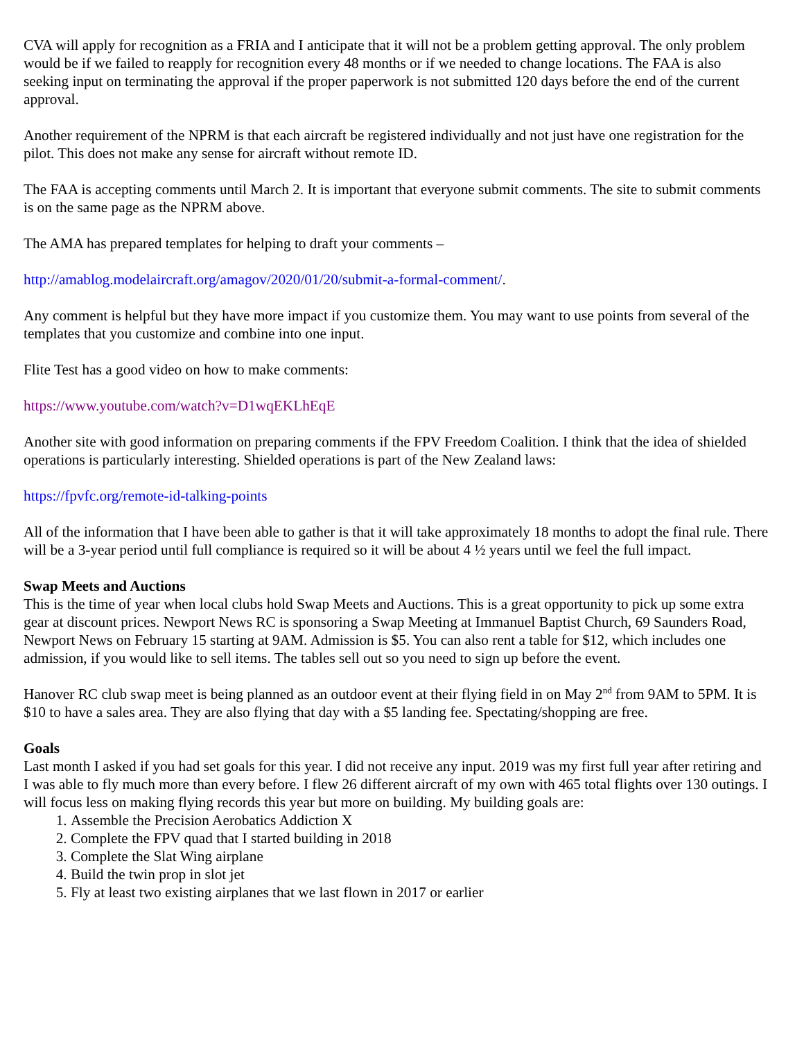CVA will apply for recognition as a FRIA and I anticipate that it will not be a problem getting approval. The only problem would be if we failed to reapply for recognition every 48 months or if we needed to change locations. The FAA is also seeking input on terminating the approval if the proper paperwork is not submitted 120 days before the end of the current approval.
Another requirement of the NPRM is that each aircraft be registered individually and not just have one registration for the pilot. This does not make any sense for aircraft without remote ID.
The FAA is accepting comments until March 2. It is important that everyone submit comments. The site to submit comments is on the same page as the NPRM above.
The AMA has prepared templates for helping to draft your comments –
http://amablog.modelaircraft.org/amagov/2020/01/20/submit-a-formal-comment/.
Any comment is helpful but they have more impact if you customize them. You may want to use points from several of the templates that you customize and combine into one input.
Flite Test has a good video on how to make comments:
https://www.youtube.com/watch?v=D1wqEKLhEqE
Another site with good information on preparing comments if the FPV Freedom Coalition. I think that the idea of shielded operations is particularly interesting. Shielded operations is part of the New Zealand laws:
https://fpvfc.org/remote-id-talking-points
All of the information that I have been able to gather is that it will take approximately 18 months to adopt the final rule. There will be a 3-year period until full compliance is required so it will be about 4 ½ years until we feel the full impact.
Swap Meets and Auctions
This is the time of year when local clubs hold Swap Meets and Auctions. This is a great opportunity to pick up some extra gear at discount prices. Newport News RC is sponsoring a Swap Meeting at Immanuel Baptist Church, 69 Saunders Road, Newport News on February 15 starting at 9AM. Admission is $5. You can also rent a table for $12, which includes one admission, if you would like to sell items. The tables sell out so you need to sign up before the event.
Hanover RC club swap meet is being planned as an outdoor event at their flying field in on May 2<sup>nd</sup> from 9AM to 5PM. It is $10 to have a sales area. They are also flying that day with a $5 landing fee. Spectating/shopping are free.
Goals
Last month I asked if you had set goals for this year. I did not receive any input. 2019 was my first full year after retiring and I was able to fly much more than every before. I flew 26 different aircraft of my own with 465 total flights over 130 outings. I will focus less on making flying records this year but more on building. My building goals are:
1. Assemble the Precision Aerobatics Addiction X
2. Complete the FPV quad that I started building in 2018
3. Complete the Slat Wing airplane
4. Build the twin prop in slot jet
5. Fly at least two existing airplanes that we last flown in 2017 or earlier